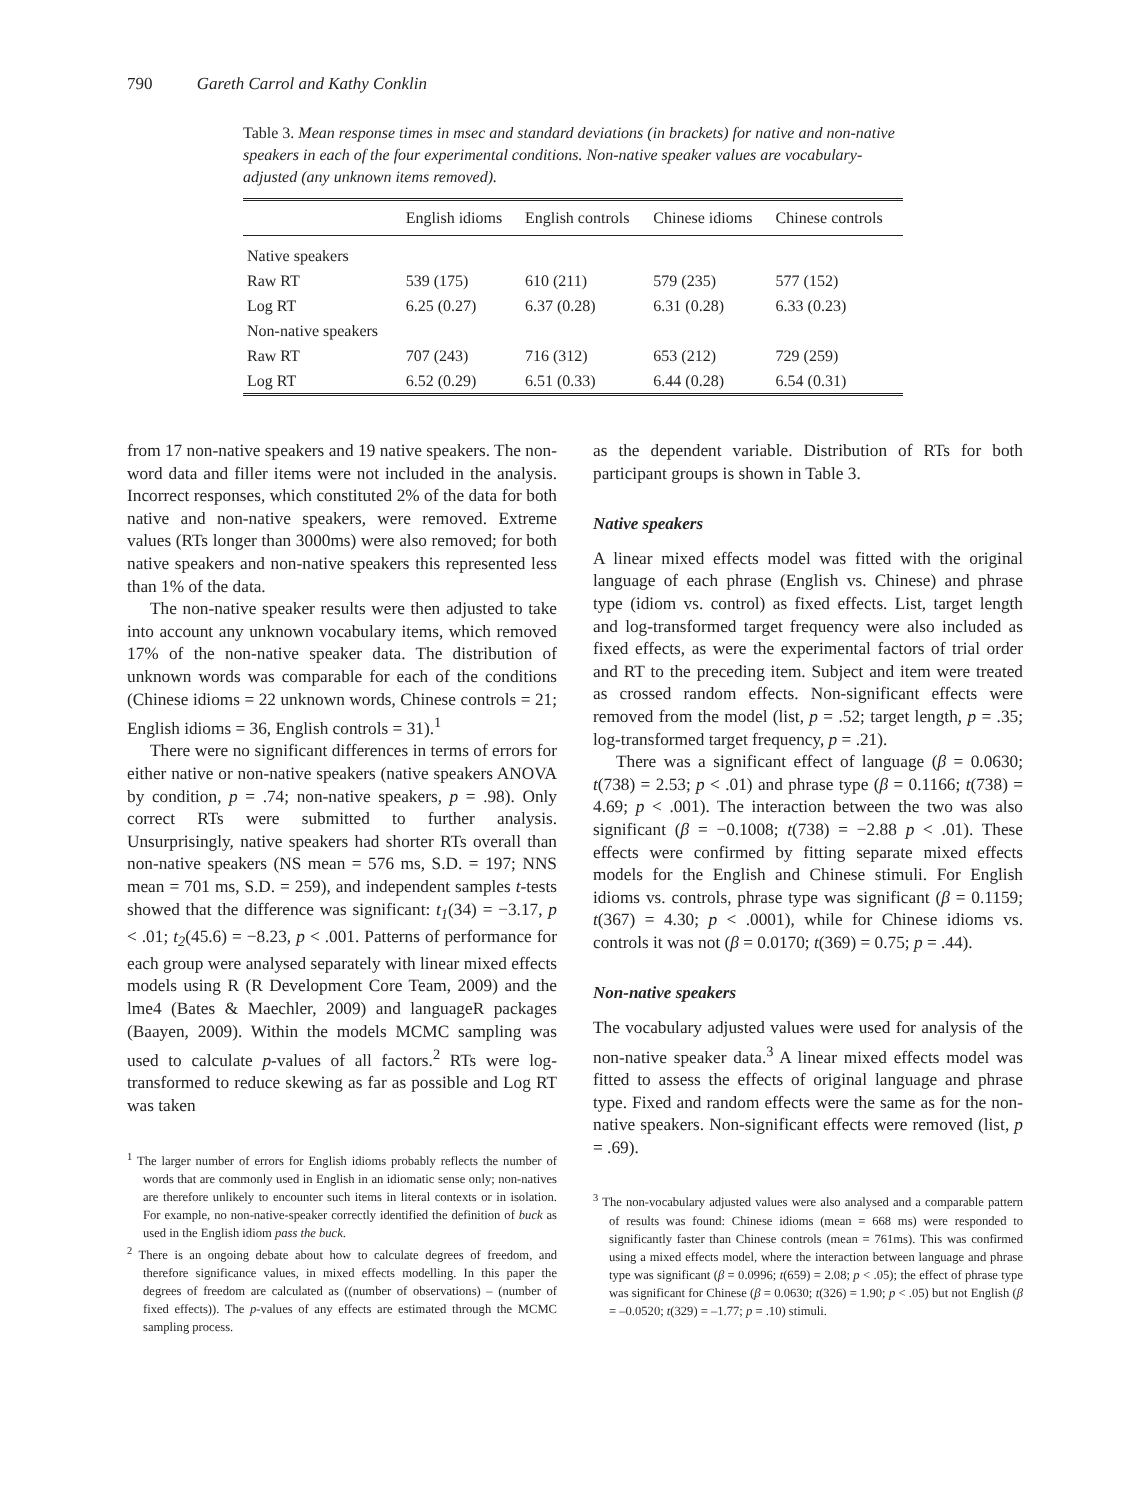790 Gareth Carrol and Kathy Conklin
Table 3. Mean response times in msec and standard deviations (in brackets) for native and non-native speakers in each of the four experimental conditions. Non-native speaker values are vocabulary-adjusted (any unknown items removed).
| | English idioms | English controls | Chinese idioms | Chinese controls |
| --- | --- | --- | --- | --- |
| Native speakers | | | | |
| Raw RT | 539 (175) | 610 (211) | 579 (235) | 577 (152) |
| Log RT | 6.25 (0.27) | 6.37 (0.28) | 6.31 (0.28) | 6.33 (0.23) |
| Non-native speakers | | | | |
| Raw RT | 707 (243) | 716 (312) | 653 (212) | 729 (259) |
| Log RT | 6.52 (0.29) | 6.51 (0.33) | 6.44 (0.28) | 6.54 (0.31) |
from 17 non-native speakers and 19 native speakers. The non-word data and filler items were not included in the analysis. Incorrect responses, which constituted 2% of the data for both native and non-native speakers, were removed. Extreme values (RTs longer than 3000ms) were also removed; for both native speakers and non-native speakers this represented less than 1% of the data.
The non-native speaker results were then adjusted to take into account any unknown vocabulary items, which removed 17% of the non-native speaker data. The distribution of unknown words was comparable for each of the conditions (Chinese idioms = 22 unknown words, Chinese controls = 21; English idioms = 36, English controls = 31).<sup>1</sup>
There were no significant differences in terms of errors for either native or non-native speakers (native speakers ANOVA by condition, p = .74; non-native speakers, p = .98). Only correct RTs were submitted to further analysis. Unsurprisingly, native speakers had shorter RTs overall than non-native speakers (NS mean = 576 ms, S.D. = 197; NNS mean = 701 ms, S.D. = 259), and independent samples t-tests showed that the difference was significant: t<sub>1</sub>(34) = −3.17, p < .01; t<sub>2</sub>(45.6) = −8.23, p < .001. Patterns of performance for each group were analysed separately with linear mixed effects models using R (R Development Core Team, 2009) and the lme4 (Bates & Maechler, 2009) and languageR packages (Baayen, 2009). Within the models MCMC sampling was used to calculate p-values of all factors.<sup>2</sup> RTs were log-transformed to reduce skewing as far as possible and Log RT was taken
<sup>1</sup> The larger number of errors for English idioms probably reflects the number of words that are commonly used in English in an idiomatic sense only; non-natives are therefore unlikely to encounter such items in literal contexts or in isolation. For example, no non-native-speaker correctly identified the definition of buck as used in the English idiom pass the buck.
<sup>2</sup> There is an ongoing debate about how to calculate degrees of freedom, and therefore significance values, in mixed effects modelling. In this paper the degrees of freedom are calculated as ((number of observations) – (number of fixed effects)). The p-values of any effects are estimated through the MCMC sampling process.
as the dependent variable. Distribution of RTs for both participant groups is shown in Table 3.
Native speakers
A linear mixed effects model was fitted with the original language of each phrase (English vs. Chinese) and phrase type (idiom vs. control) as fixed effects. List, target length and log-transformed target frequency were also included as fixed effects, as were the experimental factors of trial order and RT to the preceding item. Subject and item were treated as crossed random effects. Non-significant effects were removed from the model (list, p = .52; target length, p = .35; log-transformed target frequency, p = .21).
There was a significant effect of language (β = 0.0630; t(738) = 2.53; p < .01) and phrase type (β = 0.1166; t(738) = 4.69; p < .001). The interaction between the two was also significant (β = −0.1008; t(738) = −2.88 p < .01). These effects were confirmed by fitting separate mixed effects models for the English and Chinese stimuli. For English idioms vs. controls, phrase type was significant (β = 0.1159; t(367) = 4.30; p < .0001), while for Chinese idioms vs. controls it was not (β = 0.0170; t(369) = 0.75; p = .44).
Non-native speakers
The vocabulary adjusted values were used for analysis of the non-native speaker data.<sup>3</sup> A linear mixed effects model was fitted to assess the effects of original language and phrase type. Fixed and random effects were the same as for the non-native speakers. Non-significant effects were removed (list, p = .69).
<sup>3</sup> The non-vocabulary adjusted values were also analysed and a comparable pattern of results was found: Chinese idioms (mean = 668 ms) were responded to significantly faster than Chinese controls (mean = 761ms). This was confirmed using a mixed effects model, where the interaction between language and phrase type was significant (β = 0.0996; t(659) = 2.08; p < .05); the effect of phrase type was significant for Chinese (β = 0.0630; t(326) = 1.90; p < .05) but not English (β = –0.0520; t(329) = –1.77; p = .10) stimuli.